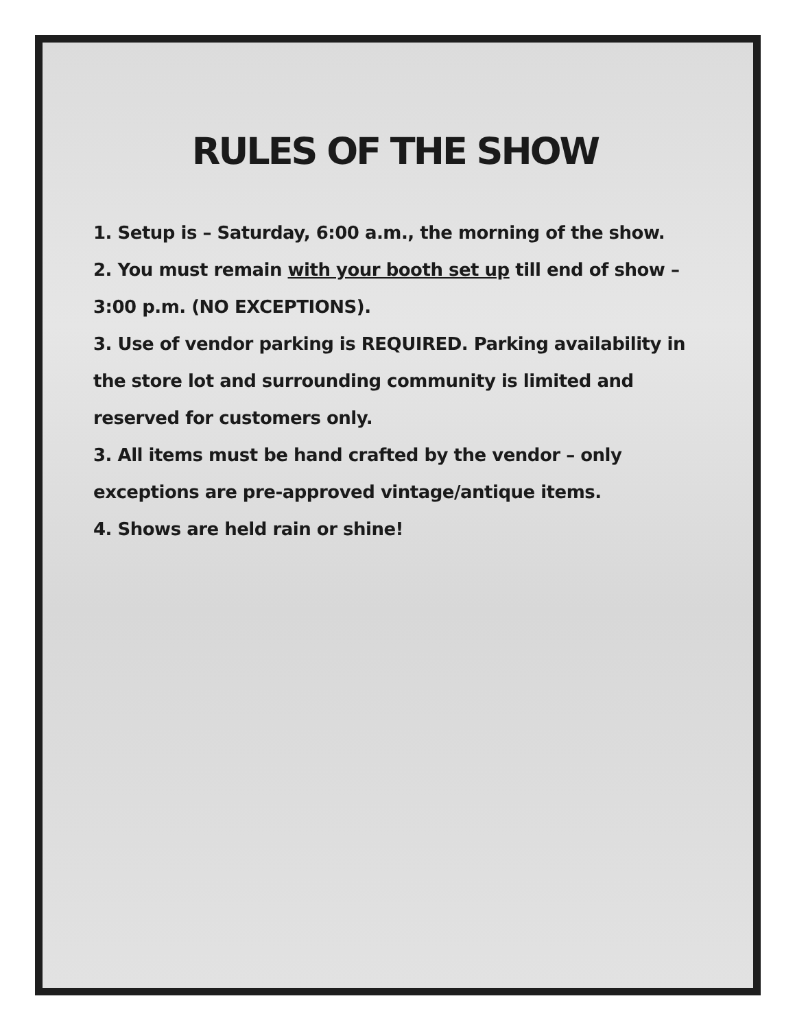RULES OF THE SHOW
1. Setup is – Saturday, 6:00 a.m., the morning of the show.
2. You must remain with your booth set up till end of show – 3:00 p.m. (NO EXCEPTIONS).
3. Use of vendor parking is REQUIRED. Parking availability in the store lot and surrounding community is limited and reserved for customers only.
3. All items must be hand crafted by the vendor – only exceptions are pre-approved vintage/antique items.
4. Shows are held rain or shine!